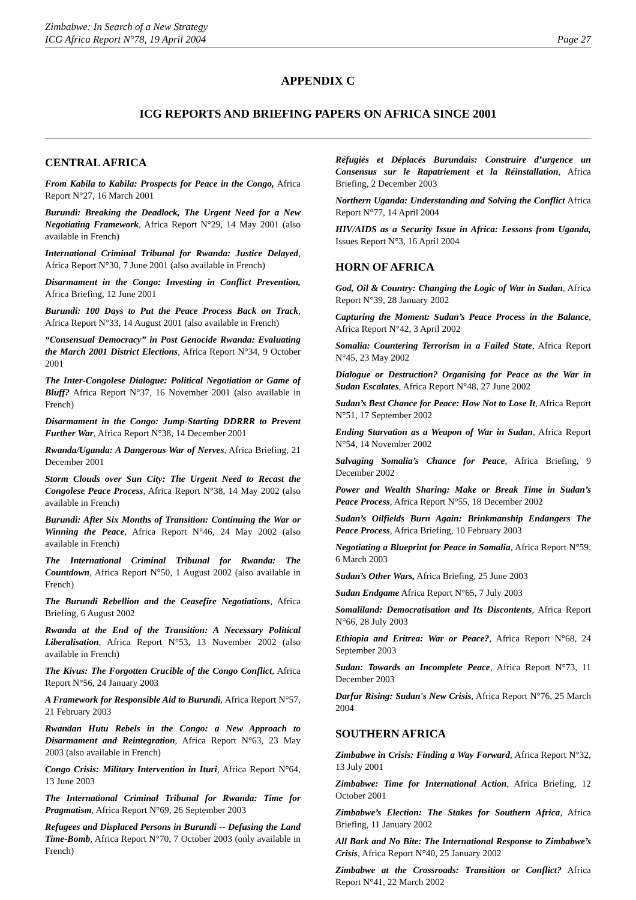Zimbabwe: In Search of a New Strategy
ICG Africa Report N°78, 19 April 2004
Page 27
APPENDIX C
ICG REPORTS AND BRIEFING PAPERS ON AFRICA SINCE 2001
CENTRAL AFRICA
From Kabila to Kabila: Prospects for Peace in the Congo, Africa Report N°27, 16 March 2001
Burundi: Breaking the Deadlock, The Urgent Need for a New Negotiating Framework, Africa Report N°29, 14 May 2001 (also available in French)
International Criminal Tribunal for Rwanda: Justice Delayed, Africa Report N°30, 7 June 2001 (also available in French)
Disarmament in the Congo: Investing in Conflict Prevention, Africa Briefing, 12 June 2001
Burundi: 100 Days to Put the Peace Process Back on Track, Africa Report N°33, 14 August 2001 (also available in French)
“Consensual Democracy” in Post Genocide Rwanda: Evaluating the March 2001 District Elections, Africa Report N°34, 9 October 2001
The Inter-Congolese Dialogue: Political Negotiation or Game of Bluff? Africa Report N°37, 16 November 2001 (also available in French)
Disarmament in the Congo: Jump-Starting DDRRR to Prevent Further War, Africa Report N°38, 14 December 2001
Rwanda/Uganda: A Dangerous War of Nerves, Africa Briefing, 21 December 2001
Storm Clouds over Sun City: The Urgent Need to Recast the Congolese Peace Process, Africa Report N°38, 14 May 2002 (also available in French)
Burundi: After Six Months of Transition: Continuing the War or Winning the Peace, Africa Report N°46, 24 May 2002 (also available in French)
The International Criminal Tribunal for Rwanda: The Countdown, Africa Report N°50, 1 August 2002 (also available in French)
The Burundi Rebellion and the Ceasefire Negotiations, Africa Briefing, 6 August 2002
Rwanda at the End of the Transition: A Necessary Political Liberalisation, Africa Report N°53, 13 November 2002 (also available in French)
The Kivus: The Forgotten Crucible of the Congo Conflict, Africa Report N°56, 24 January 2003
A Framework for Responsible Aid to Burundi, Africa Report N°57, 21 February 2003
Rwandan Hutu Rebels in the Congo: a New Approach to Disarmament and Reintegration, Africa Report N°63, 23 May 2003 (also available in French)
Congo Crisis: Military Intervention in Ituri, Africa Report N°64, 13 June 2003
The International Criminal Tribunal for Rwanda: Time for Pragmatism, Africa Report N°69, 26 September 2003
Refugees and Displaced Persons in Burundi -- Defusing the Land Time-Bomb, Africa Report N°70, 7 October 2003 (only available in French)
Réfugiés et Déplacés Burundais: Construire d’urgence un Consensus sur le Rapatriement et la Réinstallation, Africa Briefing, 2 December 2003
Northern Uganda: Understanding and Solving the Conflict Africa Report N°77, 14 April 2004
HIV/AIDS as a Security Issue in Africa: Lessons from Uganda, Issues Report N°3, 16 April 2004
HORN OF AFRICA
God, Oil & Country: Changing the Logic of War in Sudan, Africa Report N°39, 28 January 2002
Capturing the Moment: Sudan’s Peace Process in the Balance, Africa Report N°42, 3 April 2002
Somalia: Countering Terrorism in a Failed State, Africa Report N°45, 23 May 2002
Dialogue or Destruction? Organising for Peace as the War in Sudan Escalates, Africa Report N°48, 27 June 2002
Sudan’s Best Chance for Peace: How Not to Lose It, Africa Report N°51, 17 September 2002
Ending Starvation as a Weapon of War in Sudan, Africa Report N°54, 14 November 2002
Salvaging Somalia’s Chance for Peace, Africa Briefing, 9 December 2002
Power and Wealth Sharing: Make or Break Time in Sudan’s Peace Process, Africa Report N°55, 18 December 2002
Sudan’s Oilfields Burn Again: Brinkmanship Endangers The Peace Process, Africa Briefing, 10 February 2003
Negotiating a Blueprint for Peace in Somalia, Africa Report N°59, 6 March 2003
Sudan’s Other Wars, Africa Briefing, 25 June 2003
Sudan Endgame Africa Report N°65, 7 July 2003
Somaliland: Democratisation and Its Discontents, Africa Report N°66, 28 July 2003
Ethiopia and Eritrea: War or Peace?, Africa Report N°68, 24 September 2003
Sudan: Towards an Incomplete Peace, Africa Report N°73, 11 December 2003
Darfur Rising: Sudan's New Crisis, Africa Report N°76, 25 March 2004
SOUTHERN AFRICA
Zimbabwe in Crisis: Finding a Way Forward, Africa Report N°32, 13 July 2001
Zimbabwe: Time for International Action, Africa Briefing, 12 October 2001
Zimbabwe’s Election: The Stakes for Southern Africa, Africa Briefing, 11 January 2002
All Bark and No Bite: The International Response to Zimbabwe’s Crisis, Africa Report N°40, 25 January 2002
Zimbabwe at the Crossroads: Transition or Conflict? Africa Report N°41, 22 March 2002